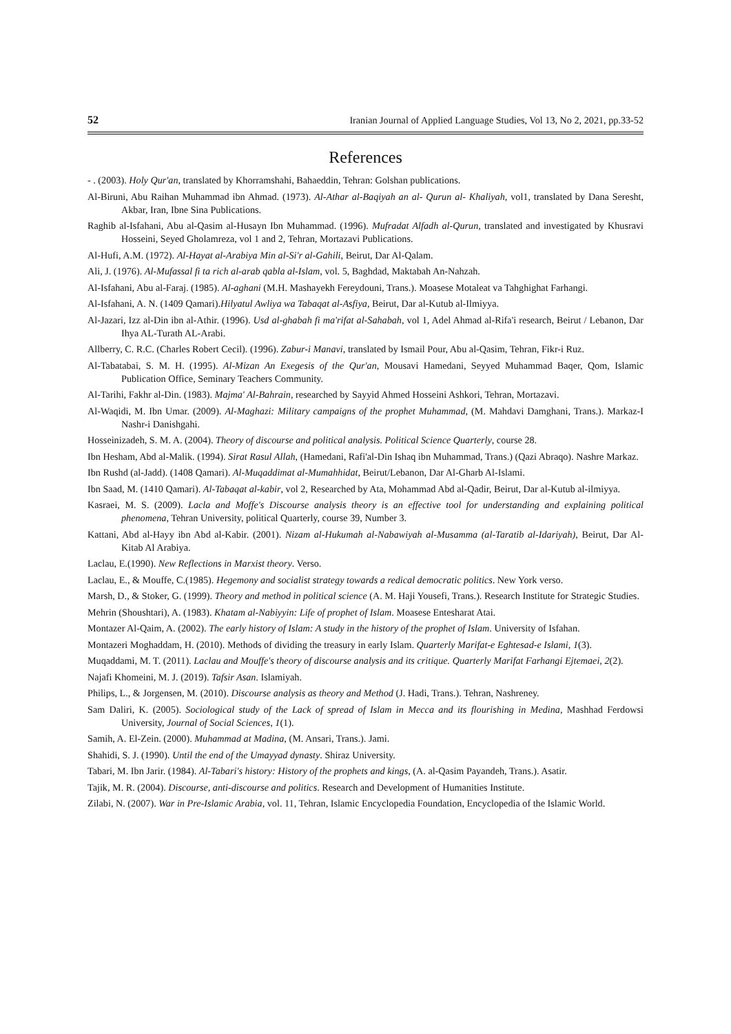52 Iranian Journal of Applied Language Studies, Vol 13, No 2, 2021, pp.33-52
References
- . (2003). Holy Qur'an, translated by Khorramshahi, Bahaeddin, Tehran: Golshan publications.
Al-Biruni, Abu Raihan Muhammad ibn Ahmad. (1973). Al-Athar al-Baqiyah an al- Qurun al- Khaliyah, vol1, translated by Dana Seresht, Akbar, Iran, Ibne Sina Publications.
Raghib al-Isfahani, Abu al-Qasim al-Husayn Ibn Muhammad. (1996). Mufradat Alfadh al-Qurun, translated and investigated by Khusravi Hosseini, Seyed Gholamreza, vol 1 and 2, Tehran, Mortazavi Publications.
Al-Hufi, A.M. (1972). Al-Hayat al-Arabiya Min al-Si'r al-Gahili, Beirut, Dar Al-Qalam.
Ali, J. (1976). Al-Mufassal fi ta rich al-arab qabla al-Islam, vol. 5, Baghdad, Maktabah An-Nahzah.
Al-Isfahani, Abu al-Faraj. (1985). Al-aghani (M.H. Mashayekh Fereydouni, Trans.). Moasese Motaleat va Tahghighat Farhangi.
Al-Isfahani, A. N. (1409 Qamari).Hilyatul Awliya wa Tabaqat al-Asfiya, Beirut, Dar al-Kutub al-Ilmiyya.
Al-Jazari, Izz al-Din ibn al-Athir. (1996). Usd al-ghabah fi ma'rifat al-Sahabah, vol 1, Adel Ahmad al-Rifa'i research, Beirut / Lebanon, Dar Ihya AL-Turath AL-Arabi.
Allberry, C. R.C. (Charles Robert Cecil). (1996). Zabur-i Manavi, translated by Ismail Pour, Abu al-Qasim, Tehran, Fikr-i Ruz.
Al-Tabatabai, S. M. H. (1995). Al-Mizan An Exegesis of the Qur'an, Mousavi Hamedani, Seyyed Muhammad Baqer, Qom, Islamic Publication Office, Seminary Teachers Community.
Al-Tarihi, Fakhr al-Din. (1983). Majma' Al-Bahrain, researched by Sayyid Ahmed Hosseini Ashkori, Tehran, Mortazavi.
Al-Waqidi, M. Ibn Umar. (2009). Al-Maghazi: Military campaigns of the prophet Muhammad, (M. Mahdavi Damghani, Trans.). Markaz-I Nashr-i Danishgahi.
Hosseinizadeh, S. M. A. (2004). Theory of discourse and political analysis. Political Science Quarterly, course 28.
Ibn Hesham, Abd al-Malik. (1994). Sirat Rasul Allah, (Hamedani, Rafi'al-Din Ishaq ibn Muhammad, Trans.) (Qazi Abraqo). Nashre Markaz.
Ibn Rushd (al-Jadd). (1408 Qamari). Al-Muqaddimat al-Mumahhidat, Beirut/Lebanon, Dar Al-Gharb Al-Islami.
Ibn Saad, M. (1410 Qamari). Al-Tabaqat al-kabir, vol 2, Researched by Ata, Mohammad Abd al-Qadir, Beirut, Dar al-Kutub al-ilmiyya.
Kasraei, M. S. (2009). Lacla and Moffe's Discourse analysis theory is an effective tool for understanding and explaining political phenomena, Tehran University, political Quarterly, course 39, Number 3.
Kattani, Abd al-Hayy ibn Abd al-Kabir. (2001). Nizam al-Hukumah al-Nabawiyah al-Musamma (al-Taratib al-Idariyah), Beirut, Dar Al-Kitab Al Arabiya.
Laclau, E.(1990). New Reflections in Marxist theory. Verso.
Laclau, E., & Mouffe, C.(1985). Hegemony and socialist strategy towards a redical democratic politics. New York verso.
Marsh, D., & Stoker, G. (1999). Theory and method in political science (A. M. Haji Yousefi, Trans.). Research Institute for Strategic Studies.
Mehrin (Shoushtari), A. (1983). Khatam al-Nabiyyin: Life of prophet of Islam. Moasese Entesharat Atai.
Montazer Al-Qaim, A. (2002). The early history of Islam: A study in the history of the prophet of Islam. University of Isfahan.
Montazeri Moghaddam, H. (2010). Methods of dividing the treasury in early Islam. Quarterly Marifat-e Eghtesad-e Islami, 1(3).
Muqaddami, M. T. (2011). Laclau and Mouffe's theory of discourse analysis and its critique. Quarterly Marifat Farhangi Ejtemaei, 2(2).
Najafi Khomeini, M. J. (2019). Tafsir Asan. Islamiyah.
Philips, L., & Jorgensen, M. (2010). Discourse analysis as theory and Method (J. Hadi, Trans.). Tehran, Nashreney.
Sam Daliri, K. (2005). Sociological study of the Lack of spread of Islam in Mecca and its flourishing in Medina, Mashhad Ferdowsi University, Journal of Social Sciences, 1(1).
Samih, A. El-Zein. (2000). Muhammad at Madina, (M. Ansari, Trans.). Jami.
Shahidi, S. J. (1990). Until the end of the Umayyad dynasty. Shiraz University.
Tabari, M. Ibn Jarir. (1984). Al-Tabari's history: History of the prophets and kings, (A. al-Qasim Payandeh, Trans.). Asatir.
Tajik, M. R. (2004). Discourse, anti-discourse and politics. Research and Development of Humanities Institute.
Zilabi, N. (2007). War in Pre-Islamic Arabia, vol. 11, Tehran, Islamic Encyclopedia Foundation, Encyclopedia of the Islamic World.